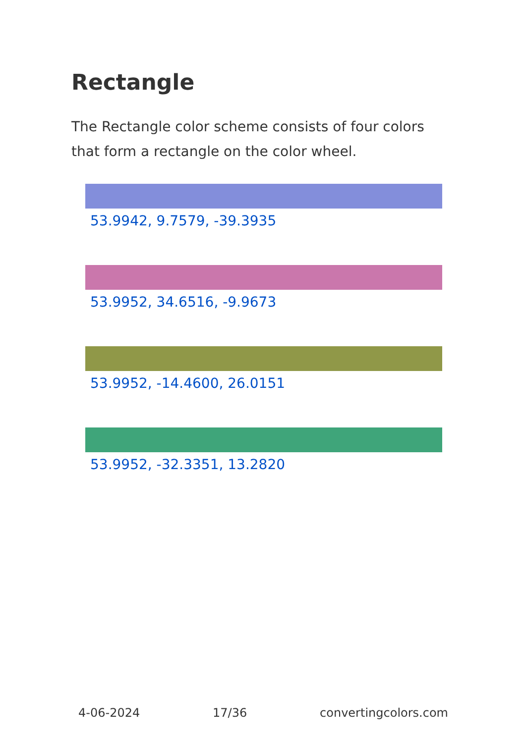Rectangle
The Rectangle color scheme consists of four colors that form a rectangle on the color wheel.
53.9942, 9.7579, -39.3935
53.9952, 34.6516, -9.9673
53.9952, -14.4600, 26.0151
53.9952, -32.3351, 13.2820
4-06-2024 17/36 convertingcolors.com